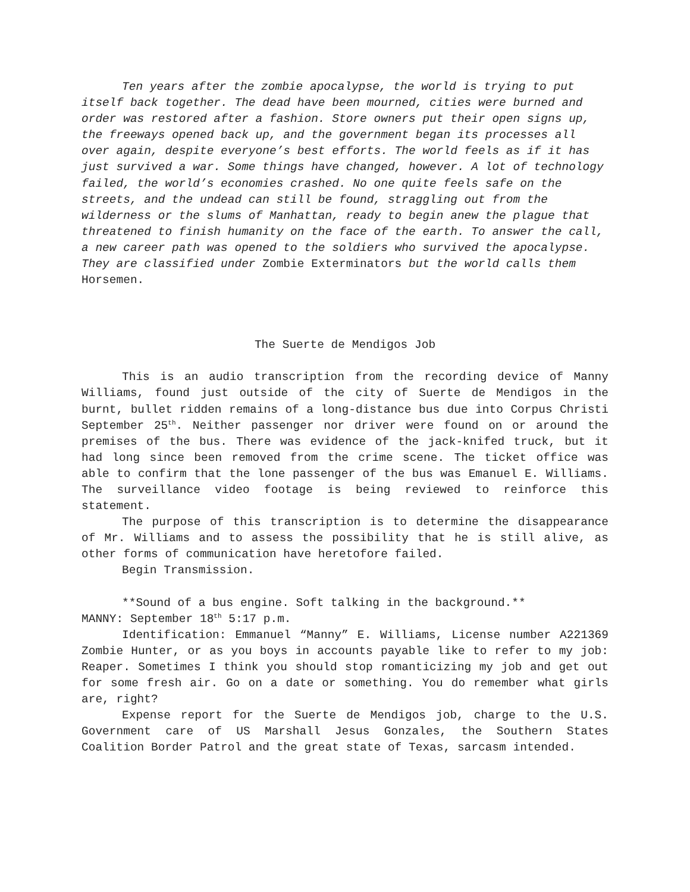Ten years after the zombie apocalypse, the world is trying to put itself back together. The dead have been mourned, cities were burned and order was restored after a fashion. Store owners put their open signs up, the freeways opened back up, and the government began its processes all over again, despite everyone’s best efforts. The world feels as if it has just survived a war. Some things have changed, however. A lot of technology failed, the world’s economies crashed. No one quite feels safe on the streets, and the undead can still be found, straggling out from the wilderness or the slums of Manhattan, ready to begin anew the plague that threatened to finish humanity on the face of the earth. To answer the call, a new career path was opened to the soldiers who survived the apocalypse. They are classified under Zombie Exterminators but the world calls them Horsemen.
The Suerte de Mendigos Job
This is an audio transcription from the recording device of Manny Williams, found just outside of the city of Suerte de Mendigos in the burnt, bullet ridden remains of a long-distance bus due into Corpus Christi September 25<sup>th</sup>. Neither passenger nor driver were found on or around the premises of the bus. There was evidence of the jack-knifed truck, but it had long since been removed from the crime scene. The ticket office was able to confirm that the lone passenger of the bus was Emanuel E. Williams. The surveillance video footage is being reviewed to reinforce this statement.
The purpose of this transcription is to determine the disappearance of Mr. Williams and to assess the possibility that he is still alive, as other forms of communication have heretofore failed.
Begin Transmission.
**Sound of a bus engine. Soft talking in the background.**
MANNY: September 18<sup>th</sup> 5:17 p.m.
Identification: Emmanuel “Manny” E. Williams, License number A221369 Zombie Hunter, or as you boys in accounts payable like to refer to my job: Reaper. Sometimes I think you should stop romanticizing my job and get out for some fresh air. Go on a date or something. You do remember what girls are, right?
Expense report for the Suerte de Mendigos job, charge to the U.S. Government care of US Marshall Jesus Gonzales, the Southern States Coalition Border Patrol and the great state of Texas, sarcasm intended.